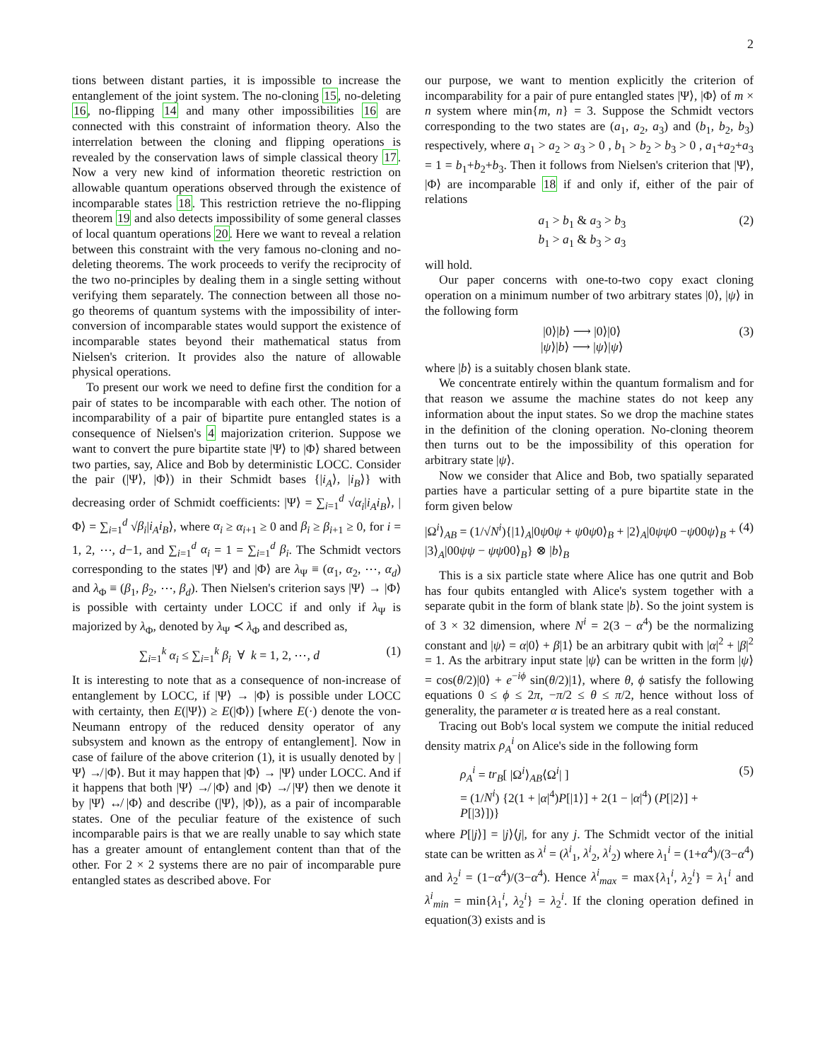2
tions between distant parties, it is impossible to increase the entanglement of the joint system. The no-cloning 15, no-deleting 16, no-flipping 14 and many other impossibilities 16 are connected with this constraint of information theory. Also the interrelation between the cloning and flipping operations is revealed by the conservation laws of simple classical theory 17. Now a very new kind of information theoretic restriction on allowable quantum operations observed through the existence of incomparable states 18. This restriction retrieve the no-flipping theorem 19 and also detects impossibility of some general classes of local quantum operations 20. Here we want to reveal a relation between this constraint with the very famous no-cloning and no-deleting theorems. The work proceeds to verify the reciprocity of the two no-principles by dealing them in a single setting without verifying them separately. The connection between all those no-go theorems of quantum systems with the impossibility of inter-conversion of incomparable states would support the existence of incomparable states beyond their mathematical status from Nielsen's criterion. It provides also the nature of allowable physical operations.
To present our work we need to define first the condition for a pair of states to be incomparable with each other. The notion of incomparability of a pair of bipartite pure entangled states is a consequence of Nielsen's 4 majorization criterion. Suppose we want to convert the pure bipartite state |Ψ⟩ to |Φ⟩ shared between two parties, say, Alice and Bob by deterministic LOCC. Consider the pair (|Ψ⟩, |Φ⟩) in their Schmidt bases {|i<sub>A</sub>⟩, |i<sub>B</sub>⟩} with decreasing order of Schmidt coefficients: |Ψ⟩ = ∑<sub>i=1</sub><sup>d</sup> √α<sub>i</sub>|i<sub>A</sub>i<sub>B</sub>⟩, |Φ⟩ = ∑<sub>i=1</sub><sup>d</sup> √β<sub>i</sub>|i<sub>A</sub>i<sub>B</sub>⟩, where α<sub>i</sub> ≥ α<sub>i+1</sub> ≥ 0 and β<sub>i</sub> ≥ β<sub>i+1</sub> ≥ 0, for i = 1, 2, ⋯, d−1, and ∑<sub>i=1</sub><sup>d</sup> α<sub>i</sub> = 1 = ∑<sub>i=1</sub><sup>d</sup> β<sub>i</sub>. The Schmidt vectors corresponding to the states |Ψ⟩ and |Φ⟩ are λ<sub>Ψ</sub> ≡ (α<sub>1</sub>, α<sub>2</sub>, ⋯, α<sub>d</sub>) and λ<sub>Φ</sub> ≡ (β<sub>1</sub>, β<sub>2</sub>, ⋯, β<sub>d</sub>). Then Nielsen's criterion says |Ψ⟩ → |Φ⟩ is possible with certainty under LOCC if and only if λ<sub>Ψ</sub> is majorized by λ<sub>Φ</sub>, denoted by λ<sub>Ψ</sub> ≺ λ<sub>Φ</sub> and described as,
∑<sub>i=1</sub><sup>k</sup> α<sub>i</sub> ≤ ∑<sub>i=1</sub><sup>k</sup> β<sub>i</sub> ∀ k = 1, 2, ⋯, d (1)
It is interesting to note that as a consequence of non-increase of entanglement by LOCC, if |Ψ⟩ → |Φ⟩ is possible under LOCC with certainty, then E(|Ψ⟩) ≥ E(|Φ⟩) [where E(·) denote the von-Neumann entropy of the reduced density operator of any subsystem and known as the entropy of entanglement]. Now in case of failure of the above criterion (1), it is usually denoted by |Ψ⟩ ↛ |Φ⟩. But it may happen that |Φ⟩ → |Ψ⟩ under LOCC. And if it happens that both |Ψ⟩ ↛ |Φ⟩ and |Φ⟩ ↛ |Ψ⟩ then we denote it by |Ψ⟩ ↮ |Φ⟩ and describe (|Ψ⟩, |Φ⟩), as a pair of incomparable states. One of the peculiar feature of the existence of such incomparable pairs is that we are really unable to say which state has a greater amount of entanglement content than that of the other. For 2 × 2 systems there are no pair of incomparable pure entangled states as described above. For
our purpose, we want to mention explicitly the criterion of incomparability for a pair of pure entangled states |Ψ⟩, |Φ⟩ of m × n system where min{m, n} = 3. Suppose the Schmidt vectors corresponding to the two states are (a<sub>1</sub>, a<sub>2</sub>, a<sub>3</sub>) and (b<sub>1</sub>, b<sub>2</sub>, b<sub>3</sub>) respectively, where a<sub>1</sub> > a<sub>2</sub> > a<sub>3</sub> > 0 , b<sub>1</sub> > b<sub>2</sub> > b<sub>3</sub> > 0 , a<sub>1</sub>+a<sub>2</sub>+a<sub>3</sub> = 1 = b<sub>1</sub>+b<sub>2</sub>+b<sub>3</sub>. Then it follows from Nielsen's criterion that |Ψ⟩, |Φ⟩ are incomparable 18 if and only if, either of the pair of relations
a<sub>1</sub> > b<sub>1</sub> & a<sub>3</sub> > b<sub>3</sub>
b<sub>1</sub> > a<sub>1</sub> & b<sub>3</sub> > a<sub>3</sub> (2)
will hold.
Our paper concerns with one-to-two copy exact cloning operation on a minimum number of two arbitrary states |0⟩, |ψ⟩ in the following form
|0⟩|b⟩ ⟶ |0⟩|0⟩
|ψ⟩|b⟩ ⟶ |ψ⟩|ψ⟩ (3)
where |b⟩ is a suitably chosen blank state.
We concentrate entirely within the quantum formalism and for that reason we assume the machine states do not keep any information about the input states. So we drop the machine states in the definition of the cloning operation. No-cloning theorem then turns out to be the impossibility of this operation for arbitrary state |ψ⟩.
Now we consider that Alice and Bob, two spatially separated parties have a particular setting of a pure bipartite state in the form given below
|Ω<sup>i</sup>⟩<sub>AB</sub> = (1/√N<sup>i</sup>){|1⟩<sub>A</sub>|0ψ0ψ + ψ0ψ0⟩<sub>B</sub> + |2⟩<sub>A</sub>|0ψψ0 −ψ00ψ⟩<sub>B</sub> + |3⟩<sub>A</sub>|00ψψ − ψψ00⟩<sub>B</sub>} ⊗ |b⟩<sub>B</sub> (4)
This is a six particle state where Alice has one qutrit and Bob has four qubits entangled with Alice's system together with a separate qubit in the form of blank state |b⟩. So the joint system is of 3 × 32 dimension, where N<sup>i</sup> = 2(3 − α<sup>4</sup>) be the normalizing constant and |ψ⟩ = α|0⟩ + β|1⟩ be an arbitrary qubit with |α|<sup>2</sup> + |β|<sup>2</sup> = 1. As the arbitrary input state |ψ⟩ can be written in the form |ψ⟩ = cos(θ/2)|0⟩ + e<sup>−iϕ</sup> sin(θ/2)|1⟩, where θ, ϕ satisfy the following equations 0 ≤ ϕ ≤ 2π, −π/2 ≤ θ ≤ π/2, hence without loss of generality, the parameter α is treated here as a real constant.
Tracing out Bob's local system we compute the initial reduced density matrix ρ<sub>A</sub><sup>i</sup> on Alice's side in the following form
ρ<sub>A</sub><sup>i</sup> = tr<sub>B</sub>[ |Ω<sup>i</sup>⟩<sub>AB</sub>⟨Ω<sup>i</sup>| ]
= (1/N<sup>i</sup>) {2(1 + |α|<sup>4</sup>)P[|1⟩] + 2(1 − |α|<sup>4</sup>) (P[|2⟩] + P[|3⟩])} (5)
where P[|j⟩] = |j⟩⟨j|, for any j. The Schmidt vector of the initial state can be written as λ<sup>i</sup> = (λ<sup>i</sup><sub>1</sub>, λ<sup>i</sup><sub>2</sub>, λ<sup>i</sup><sub>2</sub>) where λ<sub>1</sub><sup>i</sup> = (1+α<sup>4</sup>)/(3−α<sup>4</sup>) and λ<sub>2</sub><sup>i</sup> = (1−α<sup>4</sup>)/(3−α<sup>4</sup>). Hence λ<sup>i</sup><sub>max</sub> = max{λ<sub>1</sub><sup>i</sup>, λ<sub>2</sub><sup>i</sup>} = λ<sub>1</sub><sup>i</sup> and λ<sup>i</sup><sub>min</sub> = min{λ<sub>1</sub><sup>i</sup>, λ<sub>2</sub><sup>i</sup>} = λ<sub>2</sub><sup>i</sup>. If the cloning operation defined in equation(3) exists and is